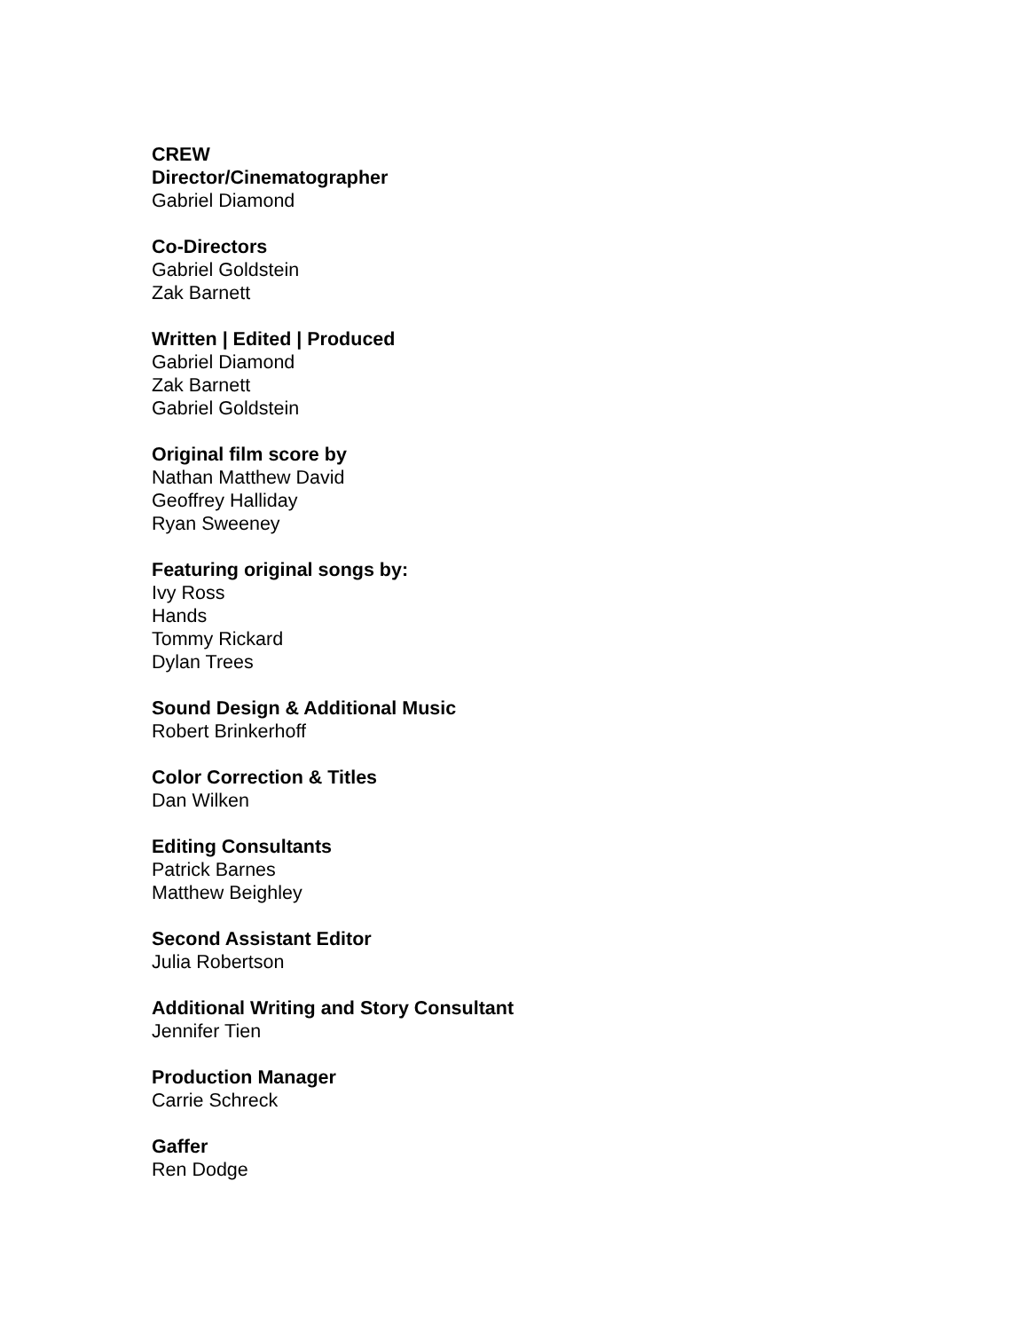CREW
Director/Cinematographer
Gabriel Diamond
Co-Directors
Gabriel Goldstein
Zak Barnett
Written | Edited | Produced
Gabriel Diamond
Zak Barnett
Gabriel Goldstein
Original film score by
Nathan Matthew David
Geoffrey Halliday
Ryan Sweeney
Featuring original songs by:
Ivy Ross
Hands
Tommy Rickard
Dylan Trees
Sound Design & Additional Music
Robert Brinkerhoff
Color Correction & Titles
Dan Wilken
Editing Consultants
Patrick Barnes
Matthew Beighley
Second Assistant Editor
Julia Robertson
Additional Writing and Story Consultant
Jennifer Tien
Production Manager
Carrie Schreck
Gaffer
Ren Dodge